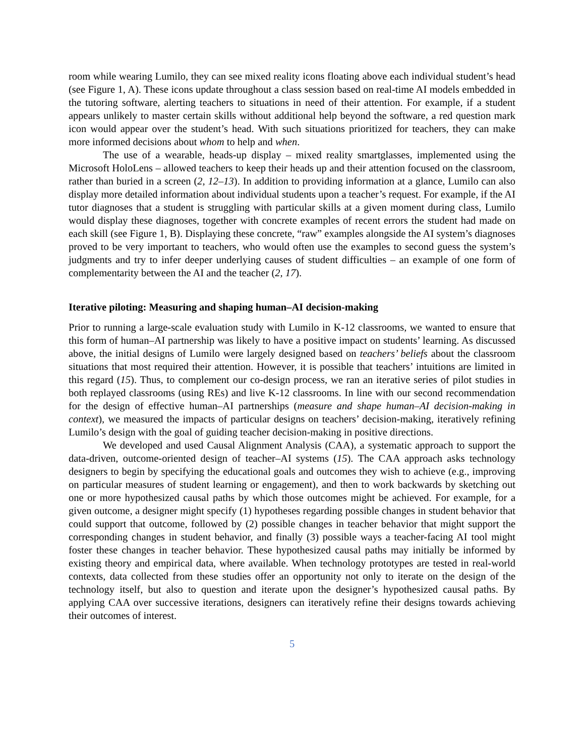room while wearing Lumilo, they can see mixed reality icons floating above each individual student’s head (see Figure 1, A). These icons update throughout a class session based on real-time AI models embedded in the tutoring software, alerting teachers to situations in need of their attention. For example, if a student appears unlikely to master certain skills without additional help beyond the software, a red question mark icon would appear over the student’s head. With such situations prioritized for teachers, they can make more informed decisions about whom to help and when.
The use of a wearable, heads-up display – mixed reality smartglasses, implemented using the Microsoft HoloLens – allowed teachers to keep their heads up and their attention focused on the classroom, rather than buried in a screen (2, 12–13). In addition to providing information at a glance, Lumilo can also display more detailed information about individual students upon a teacher’s request. For example, if the AI tutor diagnoses that a student is struggling with particular skills at a given moment during class, Lumilo would display these diagnoses, together with concrete examples of recent errors the student had made on each skill (see Figure 1, B). Displaying these concrete, “raw” examples alongside the AI system’s diagnoses proved to be very important to teachers, who would often use the examples to second guess the system’s judgments and try to infer deeper underlying causes of student difficulties – an example of one form of complementarity between the AI and the teacher (2, 17).
Iterative piloting: Measuring and shaping human–AI decision-making
Prior to running a large-scale evaluation study with Lumilo in K-12 classrooms, we wanted to ensure that this form of human–AI partnership was likely to have a positive impact on students’ learning. As discussed above, the initial designs of Lumilo were largely designed based on teachers’ beliefs about the classroom situations that most required their attention. However, it is possible that teachers’ intuitions are limited in this regard (15). Thus, to complement our co-design process, we ran an iterative series of pilot studies in both replayed classrooms (using REs) and live K-12 classrooms. In line with our second recommendation for the design of effective human–AI partnerships (measure and shape human–AI decision-making in context), we measured the impacts of particular designs on teachers’ decision-making, iteratively refining Lumilo’s design with the goal of guiding teacher decision-making in positive directions.
We developed and used Causal Alignment Analysis (CAA), a systematic approach to support the data-driven, outcome-oriented design of teacher–AI systems (15). The CAA approach asks technology designers to begin by specifying the educational goals and outcomes they wish to achieve (e.g., improving on particular measures of student learning or engagement), and then to work backwards by sketching out one or more hypothesized causal paths by which those outcomes might be achieved. For example, for a given outcome, a designer might specify (1) hypotheses regarding possible changes in student behavior that could support that outcome, followed by (2) possible changes in teacher behavior that might support the corresponding changes in student behavior, and finally (3) possible ways a teacher-facing AI tool might foster these changes in teacher behavior. These hypothesized causal paths may initially be informed by existing theory and empirical data, where available. When technology prototypes are tested in real-world contexts, data collected from these studies offer an opportunity not only to iterate on the design of the technology itself, but also to question and iterate upon the designer’s hypothesized causal paths. By applying CAA over successive iterations, designers can iteratively refine their designs towards achieving their outcomes of interest.
5